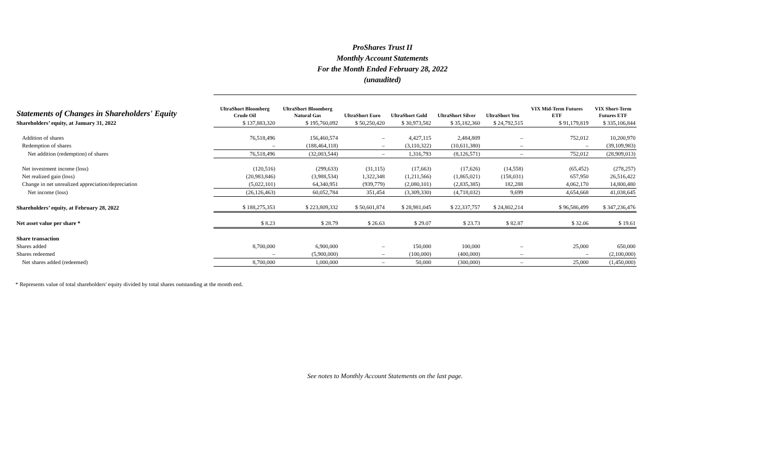ProShares Trust II
Monthly Account Statements
For the Month Ended February 28, 2022
(unaudited)
| Statements of Changes in Shareholders' Equity | UltraShort Bloomberg Crude Oil | UltraShort Bloomberg Natural Gas | UltraShort Euro | UltraShort Gold | UltraShort Silver | UltraShort Yen | VIX Mid-Term Futures ETF | VIX Short-Term Futures ETF |
| --- | --- | --- | --- | --- | --- | --- | --- | --- |
| Shareholders’ equity, at January 31, 2022 | $ 137,883,320 | $ 195,760,092 | $ 50,250,420 | $ 30,973,582 | $ 35,182,360 | $ 24,792,515 | $ 91,179,819 | $ 335,106,844 |
| Addition of shares | 76,518,496 | 156,460,574 | – | 4,427,115 | 2,484,809 | – | 752,012 | 10,200,970 |
| Redemption of shares | – | (188,464,118) | – | (3,110,322) | (10,611,380) | – | – | (39,109,983) |
| Net addition (redemption) of shares | 76,518,496 | (32,003,544) | – | 1,316,793 | (8,126,571) | – | 752,012 | (28,909,013) |
| Net investment income (loss) | (120,516) | (299,633) | (31,115) | (17,663) | (17,626) | (14,558) | (65,452) | (278,257) |
| Net realized gain (loss) | (20,983,846) | (3,988,534) | 1,322,348 | (1,211,566) | (1,865,021) | (158,031) | 657,950 | 26,516,422 |
| Change in net unrealized appreciation/depreciation | (5,022,101) | 64,340,951 | (939,779) | (2,080,101) | (2,835,385) | 182,288 | 4,062,170 | 14,800,480 |
| Net income (loss) | (26,126,463) | 60,052,784 | 351,454 | (3,309,330) | (4,718,032) | 9,699 | 4,654,668 | 41,038,645 |
| Shareholders’ equity, at February 28, 2022 | $ 188,275,353 | $ 223,809,332 | $ 50,601,874 | $ 28,981,045 | $ 22,337,757 | $ 24,802,214 | $ 96,586,499 | $ 347,236,476 |
| Net asset value per share * | $ 8.23 | $ 28.79 | $ 26.63 | $ 29.07 | $ 23.73 | $ 82.87 | $ 32.06 | $ 19.61 |
| Share transaction | | | | | | | | |
| Shares added | 8,700,000 | 6,900,000 | – | 150,000 | 100,000 | – | 25,000 | 650,000 |
| Shares redeemed | – | (5,900,000) | – | (100,000) | (400,000) | – | – | (2,100,000) |
| Net shares added (redeemed) | 8,700,000 | 1,000,000 | – | 50,000 | (300,000) | – | 25,000 | (1,450,000) |
* Represents value of total shareholders' equity divided by total shares outstanding at the month end.
See notes to Monthly Account Statements on the last page.